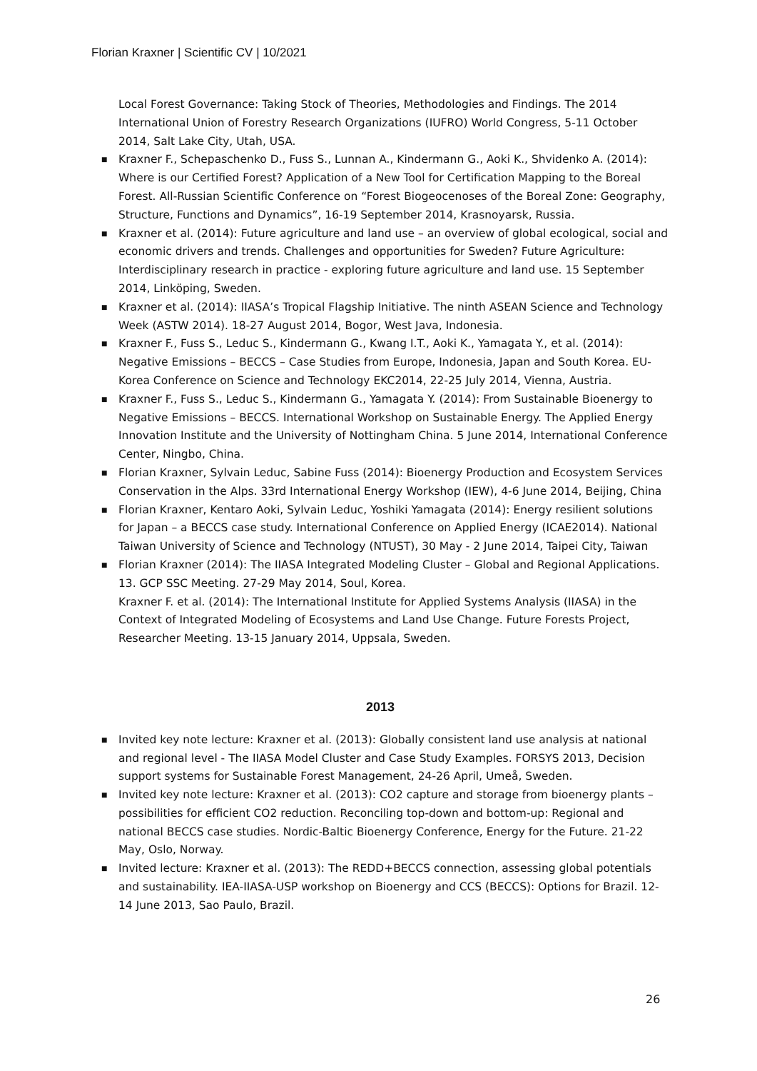Florian Kraxner | Scientific CV | 10/2021
Local Forest Governance: Taking Stock of Theories, Methodologies and Findings. The 2014 International Union of Forestry Research Organizations (IUFRO) World Congress, 5-11 October 2014, Salt Lake City, Utah, USA.
■ Kraxner F., Schepaschenko D., Fuss S., Lunnan A., Kindermann G., Aoki K., Shvidenko A. (2014): Where is our Certified Forest? Application of a New Tool for Certification Mapping to the Boreal Forest. All-Russian Scientific Conference on “Forest Biogeocenoses of the Boreal Zone: Geography, Structure, Functions and Dynamics”, 16-19 September 2014, Krasnoyarsk, Russia.
■ Kraxner et al. (2014): Future agriculture and land use – an overview of global ecological, social and economic drivers and trends. Challenges and opportunities for Sweden? Future Agriculture: Interdisciplinary research in practice - exploring future agriculture and land use. 15 September 2014, Linköping, Sweden.
■ Kraxner et al. (2014): IIASA’s Tropical Flagship Initiative. The ninth ASEAN Science and Technology Week (ASTW 2014). 18-27 August 2014, Bogor, West Java, Indonesia.
■ Kraxner F., Fuss S., Leduc S., Kindermann G., Kwang I.T., Aoki K., Yamagata Y., et al. (2014): Negative Emissions – BECCS – Case Studies from Europe, Indonesia, Japan and South Korea. EU-Korea Conference on Science and Technology EKC2014, 22-25 July 2014, Vienna, Austria.
■ Kraxner F., Fuss S., Leduc S., Kindermann G., Yamagata Y. (2014): From Sustainable Bioenergy to Negative Emissions – BECCS. International Workshop on Sustainable Energy. The Applied Energy Innovation Institute and the University of Nottingham China. 5 June 2014, International Conference Center, Ningbo, China.
■ Florian Kraxner, Sylvain Leduc, Sabine Fuss (2014): Bioenergy Production and Ecosystem Services Conservation in the Alps. 33rd International Energy Workshop (IEW), 4-6 June 2014, Beijing, China
■ Florian Kraxner, Kentaro Aoki, Sylvain Leduc, Yoshiki Yamagata (2014): Energy resilient solutions for Japan – a BECCS case study. International Conference on Applied Energy (ICAE2014). National Taiwan University of Science and Technology (NTUST), 30 May - 2 June 2014, Taipei City, Taiwan
■ Florian Kraxner (2014): The IIASA Integrated Modeling Cluster – Global and Regional Applications. 13. GCP SSC Meeting. 27-29 May 2014, Soul, Korea.
Kraxner F. et al. (2014): The International Institute for Applied Systems Analysis (IIASA) in the Context of Integrated Modeling of Ecosystems and Land Use Change. Future Forests Project, Researcher Meeting. 13-15 January 2014, Uppsala, Sweden.
2013
■ Invited key note lecture: Kraxner et al. (2013): Globally consistent land use analysis at national and regional level - The IIASA Model Cluster and Case Study Examples. FORSYS 2013, Decision support systems for Sustainable Forest Management, 24-26 April, Umeå, Sweden.
■ Invited key note lecture: Kraxner et al. (2013): CO2 capture and storage from bioenergy plants – possibilities for efficient CO2 reduction. Reconciling top-down and bottom-up: Regional and national BECCS case studies. Nordic-Baltic Bioenergy Conference, Energy for the Future. 21-22 May, Oslo, Norway.
■ Invited lecture: Kraxner et al. (2013): The REDD+BECCS connection, assessing global potentials and sustainability. IEA-IIASA-USP workshop on Bioenergy and CCS (BECCS): Options for Brazil. 12-14 June 2013, Sao Paulo, Brazil.
26